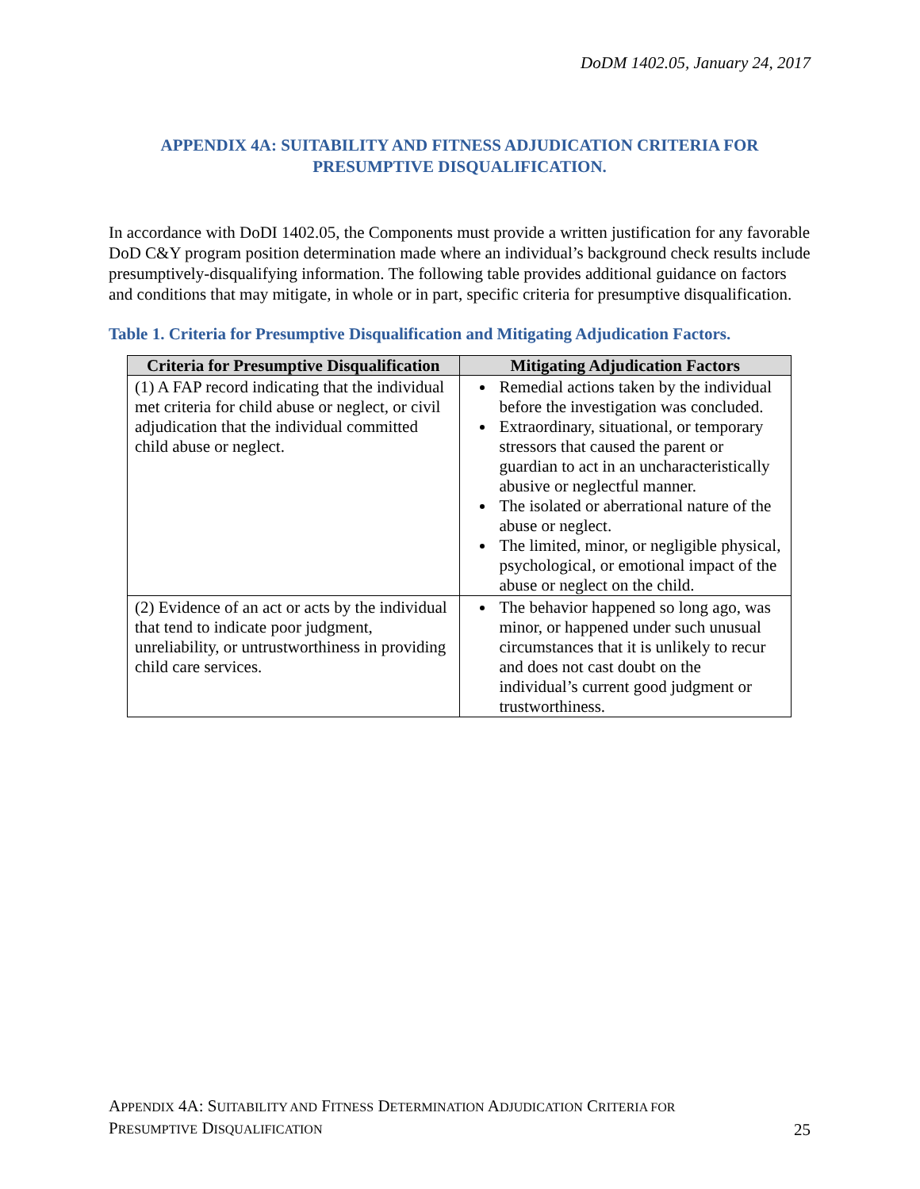DoDM 1402.05, January 24, 2017
APPENDIX 4A: SUITABILITY AND FITNESS ADJUDICATION CRITERIA FOR PRESUMPTIVE DISQUALIFICATION.
In accordance with DoDI 1402.05, the Components must provide a written justification for any favorable DoD C&Y program position determination made where an individual’s background check results include presumptively-disqualifying information. The following table provides additional guidance on factors and conditions that may mitigate, in whole or in part, specific criteria for presumptive disqualification.
Table 1. Criteria for Presumptive Disqualification and Mitigating Adjudication Factors.
| Criteria for Presumptive Disqualification | Mitigating Adjudication Factors |
| --- | --- |
| (1) A FAP record indicating that the individual met criteria for child abuse or neglect, or civil adjudication that the individual committed child abuse or neglect. | Remedial actions taken by the individual before the investigation was concluded. Extraordinary, situational, or temporary stressors that caused the parent or guardian to act in an uncharacteristically abusive or neglectful manner. The isolated or aberrational nature of the abuse or neglect. The limited, minor, or negligible physical, psychological, or emotional impact of the abuse or neglect on the child. |
| (2) Evidence of an act or acts by the individual that tend to indicate poor judgment, unreliability, or untrustworthiness in providing child care services. | The behavior happened so long ago, was minor, or happened under such unusual circumstances that it is unlikely to recur and does not cast doubt on the individual’s current good judgment or trustworthiness. |
APPENDIX 4A: SUITABILITY AND FITNESS DETERMINATION ADJUDICATION CRITERIA FOR
PRESUMPTIVE DISQUALIFICATION
25